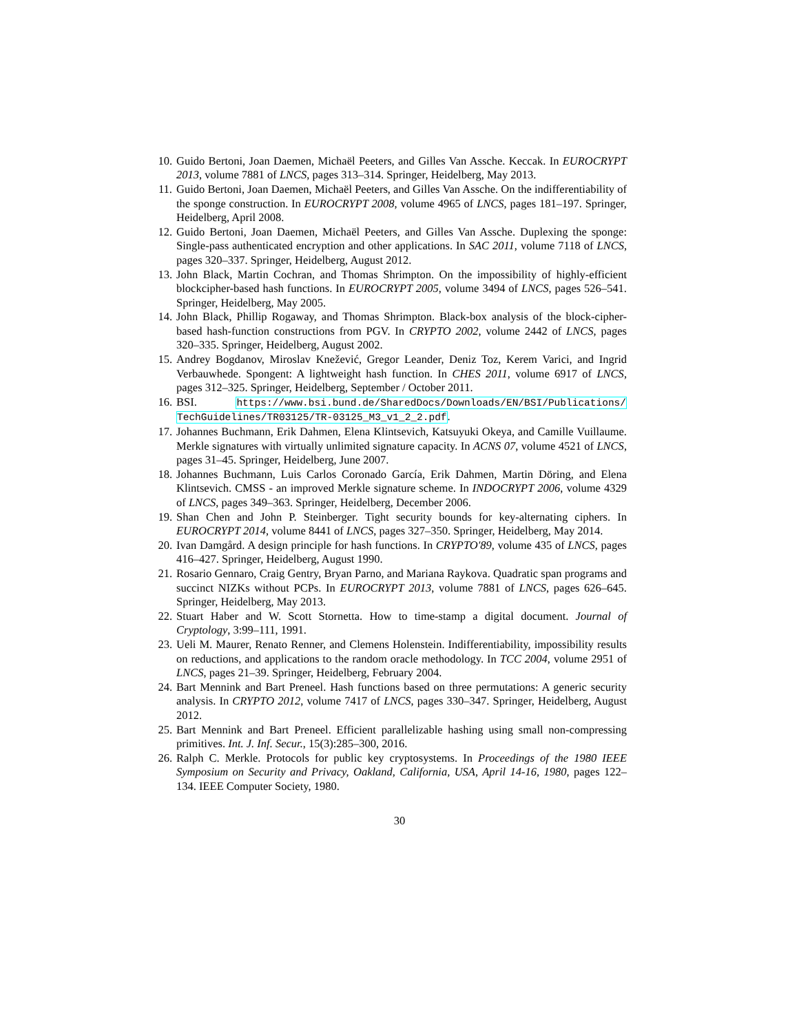10. Guido Bertoni, Joan Daemen, Michaël Peeters, and Gilles Van Assche. Keccak. In EUROCRYPT 2013, volume 7881 of LNCS, pages 313–314. Springer, Heidelberg, May 2013.
11. Guido Bertoni, Joan Daemen, Michaël Peeters, and Gilles Van Assche. On the indifferentiability of the sponge construction. In EUROCRYPT 2008, volume 4965 of LNCS, pages 181–197. Springer, Heidelberg, April 2008.
12. Guido Bertoni, Joan Daemen, Michaël Peeters, and Gilles Van Assche. Duplexing the sponge: Single-pass authenticated encryption and other applications. In SAC 2011, volume 7118 of LNCS, pages 320–337. Springer, Heidelberg, August 2012.
13. John Black, Martin Cochran, and Thomas Shrimpton. On the impossibility of highly-efficient blockcipher-based hash functions. In EUROCRYPT 2005, volume 3494 of LNCS, pages 526–541. Springer, Heidelberg, May 2005.
14. John Black, Phillip Rogaway, and Thomas Shrimpton. Black-box analysis of the block-cipher-based hash-function constructions from PGV. In CRYPTO 2002, volume 2442 of LNCS, pages 320–335. Springer, Heidelberg, August 2002.
15. Andrey Bogdanov, Miroslav Knežević, Gregor Leander, Deniz Toz, Kerem Varici, and Ingrid Verbauwhede. Spongent: A lightweight hash function. In CHES 2011, volume 6917 of LNCS, pages 312–325. Springer, Heidelberg, September / October 2011.
16. BSI. https://www.bsi.bund.de/SharedDocs/Downloads/EN/BSI/Publications/ TechGuidelines/TR03125/TR-03125_M3_v1_2_2.pdf.
17. Johannes Buchmann, Erik Dahmen, Elena Klintsevich, Katsuyuki Okeya, and Camille Vuillaume. Merkle signatures with virtually unlimited signature capacity. In ACNS 07, volume 4521 of LNCS, pages 31–45. Springer, Heidelberg, June 2007.
18. Johannes Buchmann, Luis Carlos Coronado García, Erik Dahmen, Martin Döring, and Elena Klintsevich. CMSS - an improved Merkle signature scheme. In INDOCRYPT 2006, volume 4329 of LNCS, pages 349–363. Springer, Heidelberg, December 2006.
19. Shan Chen and John P. Steinberger. Tight security bounds for key-alternating ciphers. In EUROCRYPT 2014, volume 8441 of LNCS, pages 327–350. Springer, Heidelberg, May 2014.
20. Ivan Damgård. A design principle for hash functions. In CRYPTO'89, volume 435 of LNCS, pages 416–427. Springer, Heidelberg, August 1990.
21. Rosario Gennaro, Craig Gentry, Bryan Parno, and Mariana Raykova. Quadratic span programs and succinct NIZKs without PCPs. In EUROCRYPT 2013, volume 7881 of LNCS, pages 626–645. Springer, Heidelberg, May 2013.
22. Stuart Haber and W. Scott Stornetta. How to time-stamp a digital document. Journal of Cryptology, 3:99–111, 1991.
23. Ueli M. Maurer, Renato Renner, and Clemens Holenstein. Indifferentiability, impossibility results on reductions, and applications to the random oracle methodology. In TCC 2004, volume 2951 of LNCS, pages 21–39. Springer, Heidelberg, February 2004.
24. Bart Mennink and Bart Preneel. Hash functions based on three permutations: A generic security analysis. In CRYPTO 2012, volume 7417 of LNCS, pages 330–347. Springer, Heidelberg, August 2012.
25. Bart Mennink and Bart Preneel. Efficient parallelizable hashing using small non-compressing primitives. Int. J. Inf. Secur., 15(3):285–300, 2016.
26. Ralph C. Merkle. Protocols for public key cryptosystems. In Proceedings of the 1980 IEEE Symposium on Security and Privacy, Oakland, California, USA, April 14-16, 1980, pages 122–134. IEEE Computer Society, 1980.
30